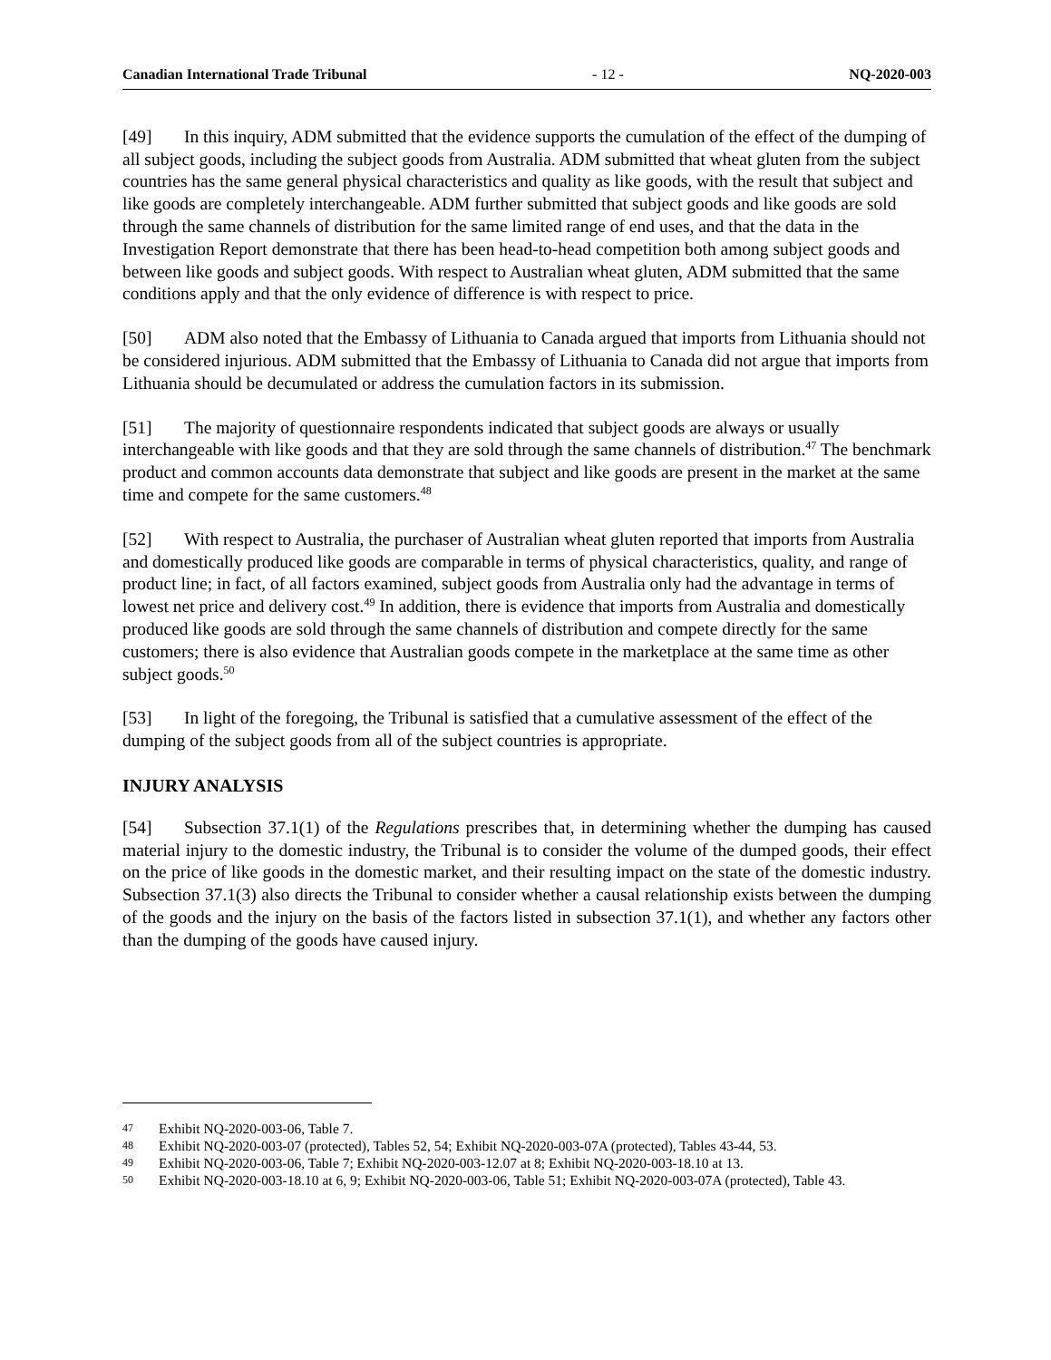Canadian International Trade Tribunal - 12 - NQ-2020-003
[49] In this inquiry, ADM submitted that the evidence supports the cumulation of the effect of the dumping of all subject goods, including the subject goods from Australia. ADM submitted that wheat gluten from the subject countries has the same general physical characteristics and quality as like goods, with the result that subject and like goods are completely interchangeable. ADM further submitted that subject goods and like goods are sold through the same channels of distribution for the same limited range of end uses, and that the data in the Investigation Report demonstrate that there has been head-to-head competition both among subject goods and between like goods and subject goods. With respect to Australian wheat gluten, ADM submitted that the same conditions apply and that the only evidence of difference is with respect to price.
[50] ADM also noted that the Embassy of Lithuania to Canada argued that imports from Lithuania should not be considered injurious. ADM submitted that the Embassy of Lithuania to Canada did not argue that imports from Lithuania should be decumulated or address the cumulation factors in its submission.
[51] The majority of questionnaire respondents indicated that subject goods are always or usually interchangeable with like goods and that they are sold through the same channels of distribution.<sup>47</sup> The benchmark product and common accounts data demonstrate that subject and like goods are present in the market at the same time and compete for the same customers.<sup>48</sup>
[52] With respect to Australia, the purchaser of Australian wheat gluten reported that imports from Australia and domestically produced like goods are comparable in terms of physical characteristics, quality, and range of product line; in fact, of all factors examined, subject goods from Australia only had the advantage in terms of lowest net price and delivery cost.<sup>49</sup> In addition, there is evidence that imports from Australia and domestically produced like goods are sold through the same channels of distribution and compete directly for the same customers; there is also evidence that Australian goods compete in the marketplace at the same time as other subject goods.<sup>50</sup>
[53] In light of the foregoing, the Tribunal is satisfied that a cumulative assessment of the effect of the dumping of the subject goods from all of the subject countries is appropriate.
INJURY ANALYSIS
[54] Subsection 37.1(1) of the Regulations prescribes that, in determining whether the dumping has caused material injury to the domestic industry, the Tribunal is to consider the volume of the dumped goods, their effect on the price of like goods in the domestic market, and their resulting impact on the state of the domestic industry. Subsection 37.1(3) also directs the Tribunal to consider whether a causal relationship exists between the dumping of the goods and the injury on the basis of the factors listed in subsection 37.1(1), and whether any factors other than the dumping of the goods have caused injury.
47 Exhibit NQ-2020-003-06, Table 7.
48 Exhibit NQ-2020-003-07 (protected), Tables 52, 54; Exhibit NQ-2020-003-07A (protected), Tables 43-44, 53.
49 Exhibit NQ-2020-003-06, Table 7; Exhibit NQ-2020-003-12.07 at 8; Exhibit NQ-2020-003-18.10 at 13.
50 Exhibit NQ-2020-003-18.10 at 6, 9; Exhibit NQ-2020-003-06, Table 51; Exhibit NQ-2020-003-07A (protected), Table 43.